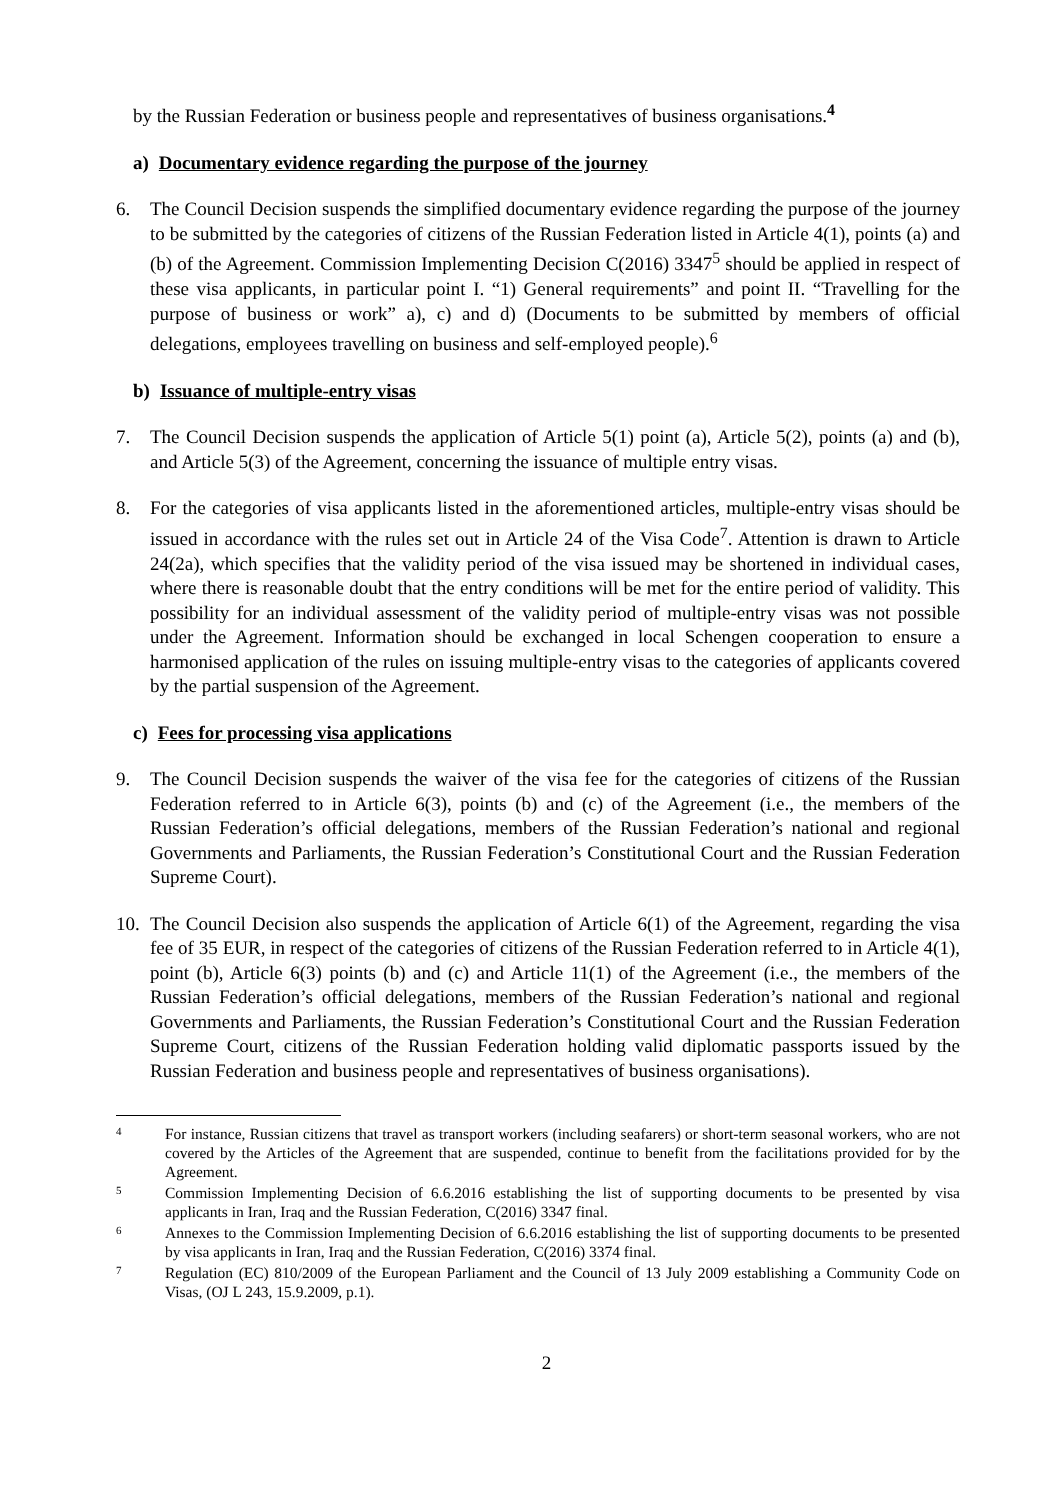by the Russian Federation or business people and representatives of business organisations.<sup>4</sup>
a) Documentary evidence regarding the purpose of the journey
6. The Council Decision suspends the simplified documentary evidence regarding the purpose of the journey to be submitted by the categories of citizens of the Russian Federation listed in Article 4(1), points (a) and (b) of the Agreement. Commission Implementing Decision C(2016) 3347<sup>5</sup> should be applied in respect of these visa applicants, in particular point I. “1) General requirements” and point II. “Travelling for the purpose of business or work” a), c) and d) (Documents to be submitted by members of official delegations, employees travelling on business and self-employed people).<sup>6</sup>
b) Issuance of multiple-entry visas
7. The Council Decision suspends the application of Article 5(1) point (a), Article 5(2), points (a) and (b), and Article 5(3) of the Agreement, concerning the issuance of multiple entry visas.
8. For the categories of visa applicants listed in the aforementioned articles, multiple-entry visas should be issued in accordance with the rules set out in Article 24 of the Visa Code<sup>7</sup>. Attention is drawn to Article 24(2a), which specifies that the validity period of the visa issued may be shortened in individual cases, where there is reasonable doubt that the entry conditions will be met for the entire period of validity. This possibility for an individual assessment of the validity period of multiple-entry visas was not possible under the Agreement. Information should be exchanged in local Schengen cooperation to ensure a harmonised application of the rules on issuing multiple-entry visas to the categories of applicants covered by the partial suspension of the Agreement.
c) Fees for processing visa applications
9. The Council Decision suspends the waiver of the visa fee for the categories of citizens of the Russian Federation referred to in Article 6(3), points (b) and (c) of the Agreement (i.e., the members of the Russian Federation’s official delegations, members of the Russian Federation’s national and regional Governments and Parliaments, the Russian Federation’s Constitutional Court and the Russian Federation Supreme Court).
10.
The Council Decision also suspends the application of Article 6(1) of the Agreement, regarding the visa fee of 35 EUR, in respect of the categories of citizens of the Russian Federation referred to in Article 4(1), point (b), Article 6(3) points (b) and (c) and Article 11(1) of the Agreement (i.e., the members of the Russian Federation’s official delegations, members of the Russian Federation’s national and regional Governments and Parliaments, the Russian Federation’s Constitutional Court and the Russian Federation Supreme Court, citizens of the Russian Federation holding valid diplomatic passports issued by the Russian Federation and business people and representatives of business organisations).
4
For instance, Russian citizens that travel as transport workers (including seafarers) or short-term seasonal workers, who are not covered by the Articles of the Agreement that are suspended, continue to benefit from the facilitations provided for by the Agreement.
5
Commission Implementing Decision of 6.6.2016 establishing the list of supporting documents to be presented by visa applicants in Iran, Iraq and the Russian Federation, C(2016) 3347 final.
6
Annexes to the Commission Implementing Decision of 6.6.2016 establishing the list of supporting documents to be presented by visa applicants in Iran, Iraq and the Russian Federation, C(2016) 3374 final.
7
Regulation (EC) 810/2009 of the European Parliament and the Council of 13 July 2009 establishing a Community Code on Visas, (OJ L 243, 15.9.2009, p.1).
2